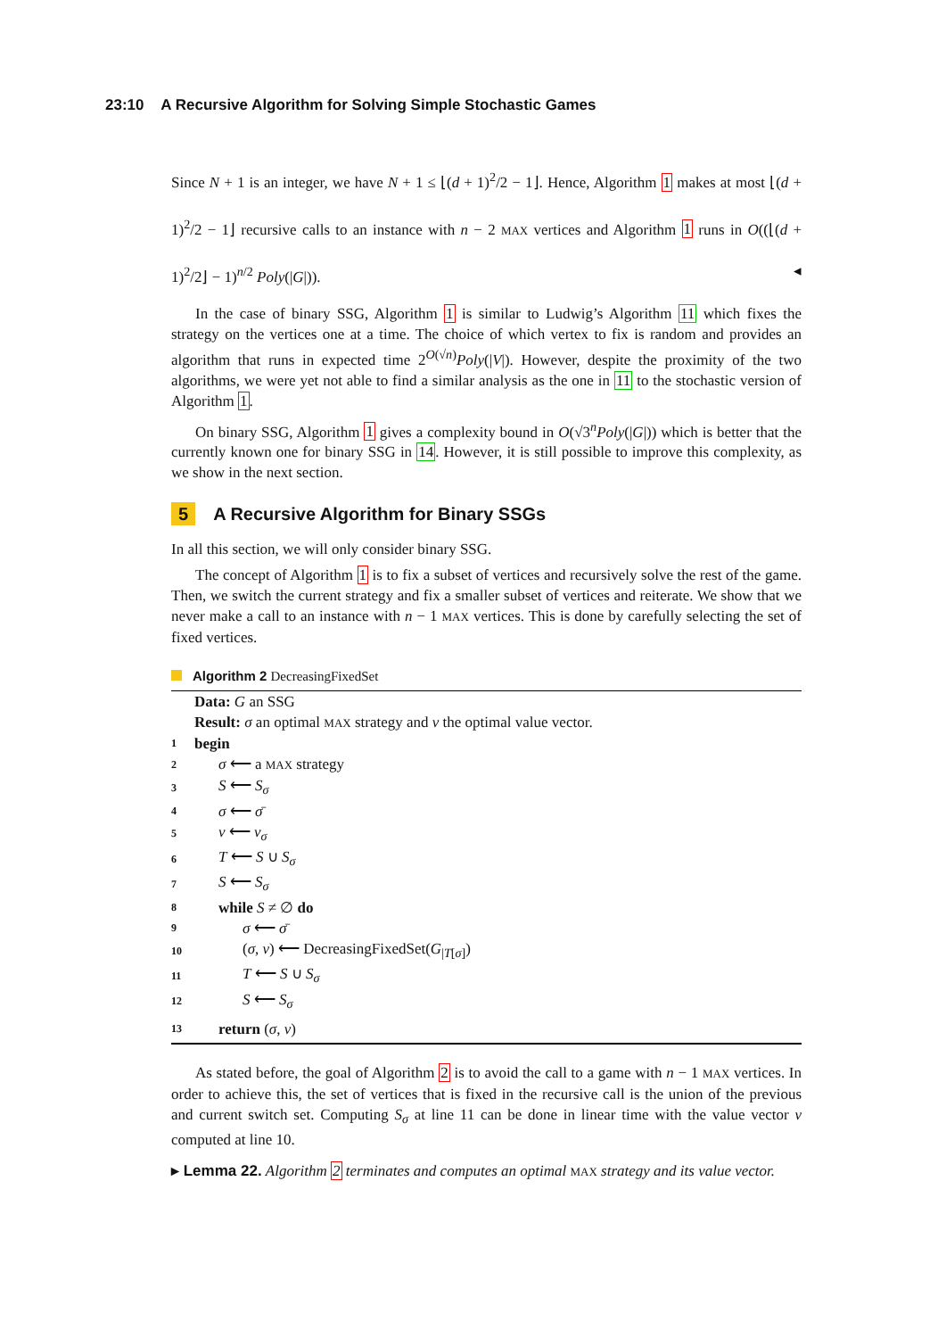23:10 A Recursive Algorithm for Solving Simple Stochastic Games
Since N + 1 is an integer, we have N + 1 ≤ ⌊(d + 1)<sup>2</sup>/2 − 1⌋. Hence, Algorithm 1 makes at most ⌊(d + 1)<sup>2</sup>/2 − 1⌋ recursive calls to an instance with n − 2 MAX vertices and Algorithm 1 runs in O((⌊(d + 1)<sup>2</sup>/2⌋ − 1)<sup>n/2</sup> Poly(|G|)). ◂
In the case of binary SSG, Algorithm 1 is similar to Ludwig’s Algorithm 11 which fixes the strategy on the vertices one at a time. The choice of which vertex to fix is random and provides an algorithm that runs in expected time 2<sup>O(√n)</sup>Poly(|V|). However, despite the proximity of the two algorithms, we were yet not able to find a similar analysis as the one in 11 to the stochastic version of Algorithm 1.
On binary SSG, Algorithm 1 gives a complexity bound in O(√3<sup>n</sup>Poly(|G|)) which is better that the currently known one for binary SSG in 14. However, it is still possible to improve this complexity, as we show in the next section.
5 A Recursive Algorithm for Binary SSGs
In all this section, we will only consider binary SSG.
The concept of Algorithm 1 is to fix a subset of vertices and recursively solve the rest of the game. Then, we switch the current strategy and fix a smaller subset of vertices and reiterate. We show that we never make a call to an instance with n − 1 MAX vertices. This is done by carefully selecting the set of fixed vertices.
Algorithm 2 DecreasingFixedSet
| | Data: G an SSG |
| | Result: σ an optimal MAX strategy and v the optimal value vector. |
| 1 | begin |
| 2 | σ ⟵ a MAX strategy |
| 3 | S ⟵ S<sub>σ</sub> |
| 4 | σ ⟵ σ̄ |
| 5 | v ⟵ v<sub>σ</sub> |
| 6 | T ⟵ S ∪ S<sub>σ</sub> |
| 7 | S ⟵ S<sub>σ</sub> |
| 8 | while S ≠ ∅ do |
| 9 | σ ⟵ σ̄ |
| 10 | ( σ , v ) ⟵ DecreasingFixedSet( G<sub>/T[σ]</sub>) |
| 11 | T ⟵ S ∪ S<sub>σ</sub> |
| 12 | S ⟵ S<sub>σ</sub> |
| 13 | return ( σ , v ) |
As stated before, the goal of Algorithm 2 is to avoid the call to a game with n − 1 MAX vertices. In order to achieve this, the set of vertices that is fixed in the recursive call is the union of the previous and current switch set. Computing S<sub>σ</sub> at line 11 can be done in linear time with the value vector v computed at line 10.
▸ Lemma 22. Algorithm 2 terminates and computes an optimal MAX strategy and its value vector.